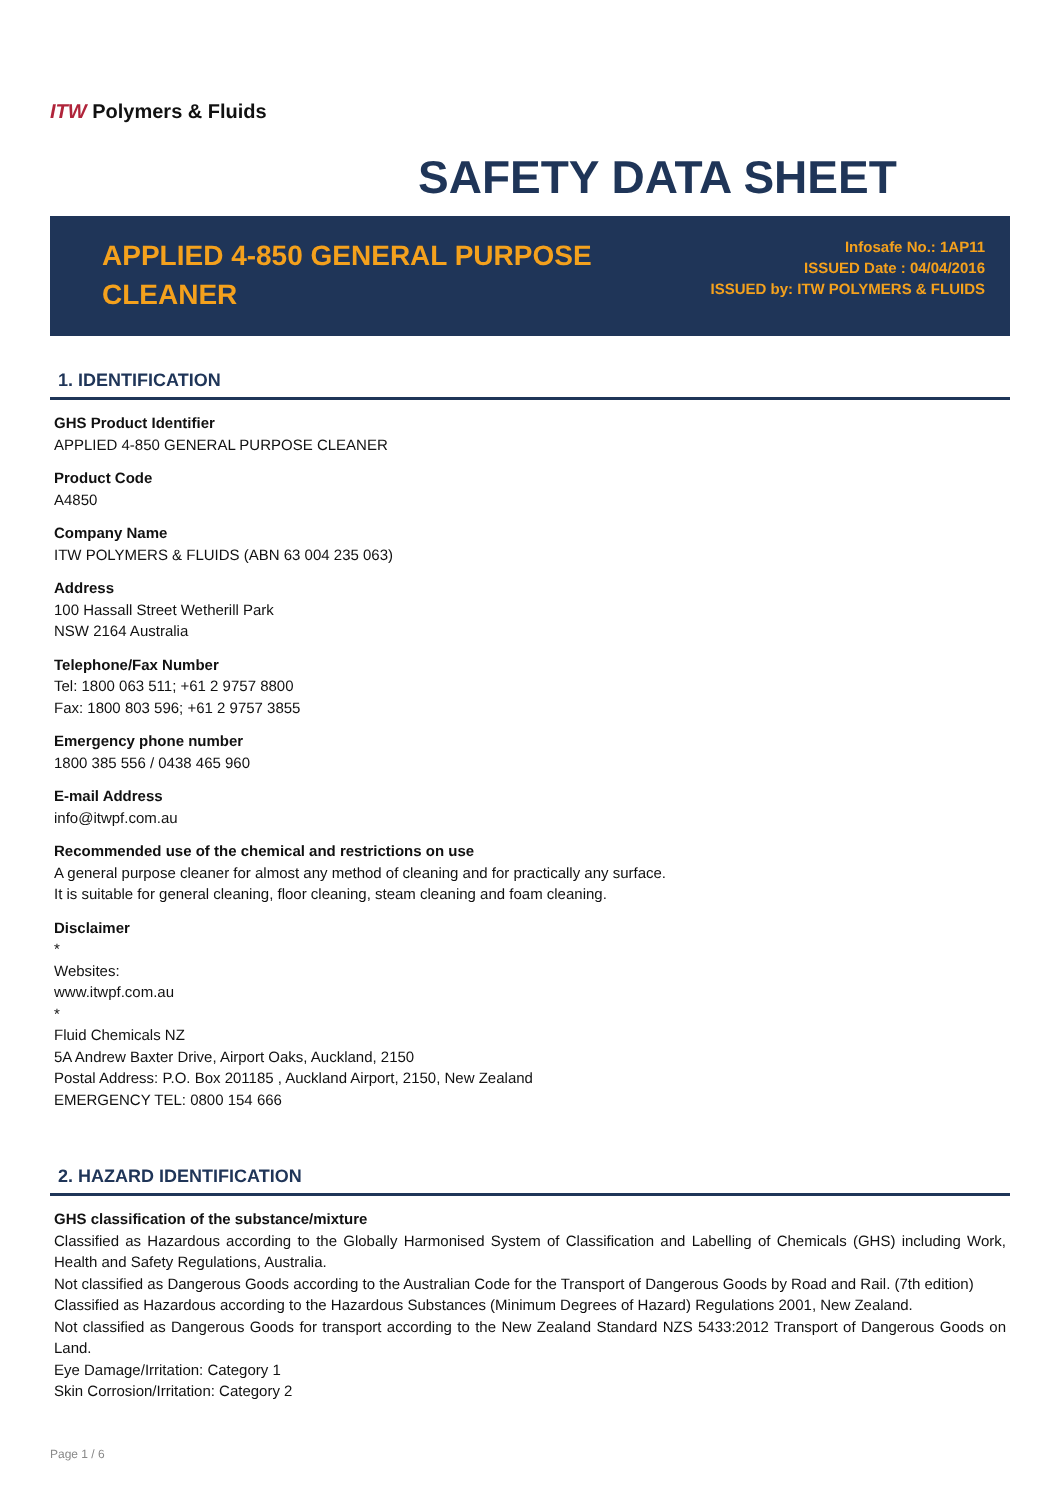ITW Polymers & Fluids
SAFETY DATA SHEET
APPLIED 4-850 GENERAL PURPOSE CLEANER
Infosafe No.: 1AP11
ISSUED Date : 04/04/2016
ISSUED by: ITW POLYMERS & FLUIDS
1. IDENTIFICATION
GHS Product Identifier
APPLIED 4-850 GENERAL PURPOSE CLEANER
Product Code
A4850
Company Name
ITW POLYMERS & FLUIDS (ABN 63 004 235 063)
Address
100 Hassall Street Wetherill Park
NSW 2164 Australia
Telephone/Fax Number
Tel: 1800 063 511; +61 2 9757 8800
Fax: 1800 803 596; +61 2 9757 3855
Emergency phone number
1800 385 556 / 0438 465 960
E-mail Address
info@itwpf.com.au
Recommended use of the chemical and restrictions on use
A general purpose cleaner for almost any method of cleaning and for practically any surface.
It is suitable for general cleaning, floor cleaning, steam cleaning and foam cleaning.
Disclaimer
*
Websites:
www.itwpf.com.au
*
Fluid Chemicals NZ
5A Andrew Baxter Drive, Airport Oaks, Auckland, 2150
Postal Address: P.O. Box 201185 , Auckland Airport, 2150, New Zealand
EMERGENCY TEL: 0800 154 666
2. HAZARD IDENTIFICATION
GHS classification of the substance/mixture
Classified as Hazardous according to the Globally Harmonised System of Classification and Labelling of Chemicals (GHS) including Work, Health and Safety Regulations, Australia.
Not classified as Dangerous Goods according to the Australian Code for the Transport of Dangerous Goods by Road and Rail. (7th edition)
Classified as Hazardous according to the Hazardous Substances (Minimum Degrees of Hazard) Regulations 2001, New Zealand.
Not classified as Dangerous Goods for transport according to the New Zealand Standard NZS 5433:2012 Transport of Dangerous Goods on Land.
Eye Damage/Irritation: Category 1
Skin Corrosion/Irritation: Category 2
Page 1 / 6